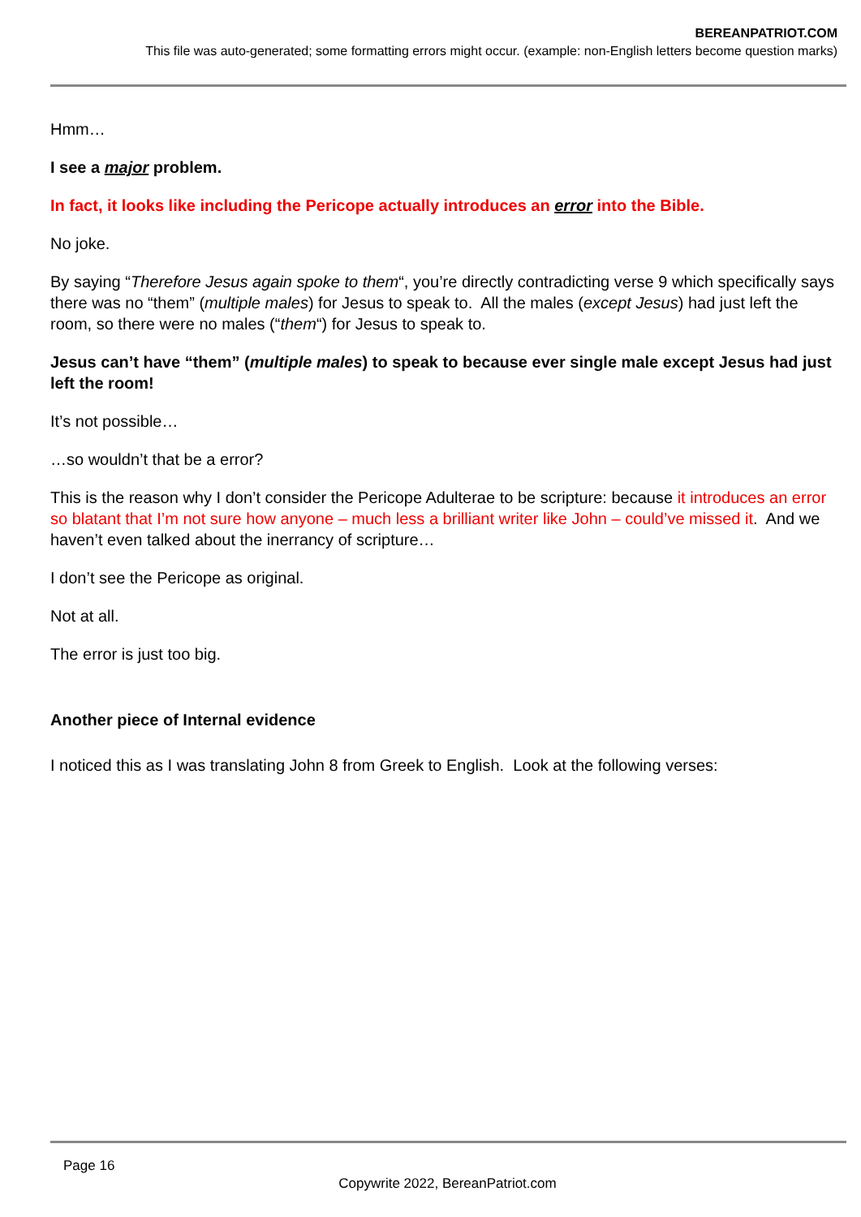BEREANPATRIOT.COM
This file was auto-generated; some formatting errors might occur. (example: non-English letters become question marks)
Hmm…
I see a major problem.
In fact, it looks like including the Pericope actually introduces an error into the Bible.
No joke.
By saying “Therefore Jesus again spoke to them“, you’re directly contradicting verse 9 which specifically says there was no “them” (multiple males) for Jesus to speak to. All the males (except Jesus) had just left the room, so there were no males (“them“) for Jesus to speak to.
Jesus can’t have “them” (multiple males) to speak to because ever single male except Jesus had just left the room!
It’s not possible…
…so wouldn’t that be a error?
This is the reason why I don’t consider the Pericope Adulterae to be scripture: because it introduces an error so blatant that I’m not sure how anyone – much less a brilliant writer like John – could’ve missed it. And we haven’t even talked about the inerrancy of scripture…
I don’t see the Pericope as original.
Not at all.
The error is just too big.
Another piece of Internal evidence
I noticed this as I was translating John 8 from Greek to English. Look at the following verses:
Page 16
Copywrite 2022, BereanPatriot.com